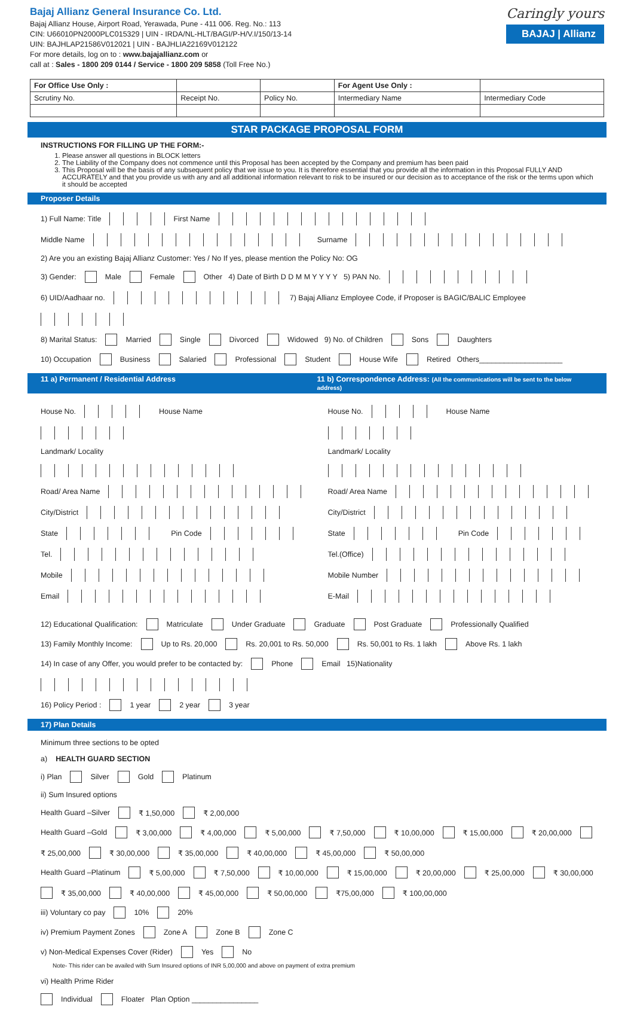Bajaj Allianz General Insurance Co. Ltd.
Bajaj Allianz House, Airport Road, Yerawada, Pune - 411 006. Reg. No.: 113
CIN: U66010PN2000PLC015329 | UIN - IRDA/NL-HLT/BAGI/P-H/V.I/150/13-14
UIN: BAJHLAP21586V012021 | UIN - BAJHLIA22169V012122
For more details, log on to : www.bajajallianz.com or
call at : Sales - 1800 209 0144 / Service - 1800 209 5858 (Toll Free No.)
Caringly yours
BAJAJ | Allianz
| For Office Use Only : | | | For Agent Use Only : | |
| Scrutiny No. | Receipt No. | Policy No. | Intermediary Name | Intermediary Code |
STAR PACKAGE PROPOSAL FORM
INSTRUCTIONS FOR FILLING UP THE FORM:-
1. Please answer all questions in BLOCK letters
2. The Liability of the Company does not commence until this Proposal has been accepted by the Company and premium has been paid
3. This Proposal will be the basis of any subsequent policy that we issue to you. It is therefore essential that you provide all the information in this Proposal FULLY AND ACCURATELY and that you provide us with any and all additional information relevant to risk to be insured or our decision as to acceptance of the risk or the terms upon which it should be accepted
Proposer Details
1) Full Name: Title First Name
Middle Name Surname
2) Are you an existing Bajaj Allianz Customer: Yes / No If yes, please mention the Policy No: OG
3) Gender: Male Female Other 4) Date of Birth D D M M Y Y Y Y 5) PAN No.
6) UID/Aadhaar no. 7) Bajaj Allianz Employee Code, if Proposer is BAGIC/BALIC Employee
8) Marital Status: Married Single Divorced Widowed 9) No. of Children Sons Daughters
10) Occupation Business Salaried Professional Student House Wife Retired Others____________________
11 a) Permanent / Residential Address
11 b) Correspondence Address: (All the communications will be sent to the below address)
House No. House Name
Landmark/ Locality
Road/ Area Name
City/District
State Pin Code
Tel.
Mobile
Email
House No. House Name
Landmark/ Locality
Road/ Area Name
City/District
State Pin Code
Tel.(Office)
Mobile Number
E-Mail
12) Educational Qualification: Matriculate Under Graduate Graduate Post Graduate Professionally Qualified
13) Family Monthly Income: Up to Rs. 20,000 Rs. 20,001 to Rs. 50,000 Rs. 50,001 to Rs. 1 lakh Above Rs. 1 lakh
14) In case of any Offer, you would prefer to be contacted by: Phone Email 15)Nationality
16) Policy Period : 1 year 2 year 3 year
17) Plan Details
Minimum three sections to be opted
a) HEALTH GUARD SECTION
i) Plan Silver Gold Platinum
ii) Sum Insured options
Health Guard –Silver ₹ 1,50,000 ₹ 2,00,000
Health Guard –Gold ₹ 3,00,000 ₹ 4,00,000 ₹ 5,00,000 ₹ 7,50,000 ₹ 10,00,000 ₹ 15,00,000 ₹ 20,00,000 ₹ 25,00,000 ₹ 30,00,000 ₹ 35,00,000 ₹ 40,00,000 ₹ 45,00,000 ₹ 50,00,000
Health Guard –Platinum ₹ 5,00,000 ₹ 7,50,000 ₹ 10,00,000 ₹ 15,00,000 ₹ 20,00,000 ₹ 25,00,000 ₹ 30,00,000 ₹ 35,00,000 ₹ 40,00,000 ₹ 45,00,000 ₹ 50,00,000 ₹75,00,000 ₹ 100,00,000
iii) Voluntary co pay 10% 20%
iv) Premium Payment Zones Zone A Zone B Zone C
v) Non-Medical Expenses Cover (Rider) Yes No
Note- This rider can be availed with Sum Insured options of INR 5,00,000 and above on payment of extra premium
vi) Health Prime Rider
Individual Floater Plan Option ________________